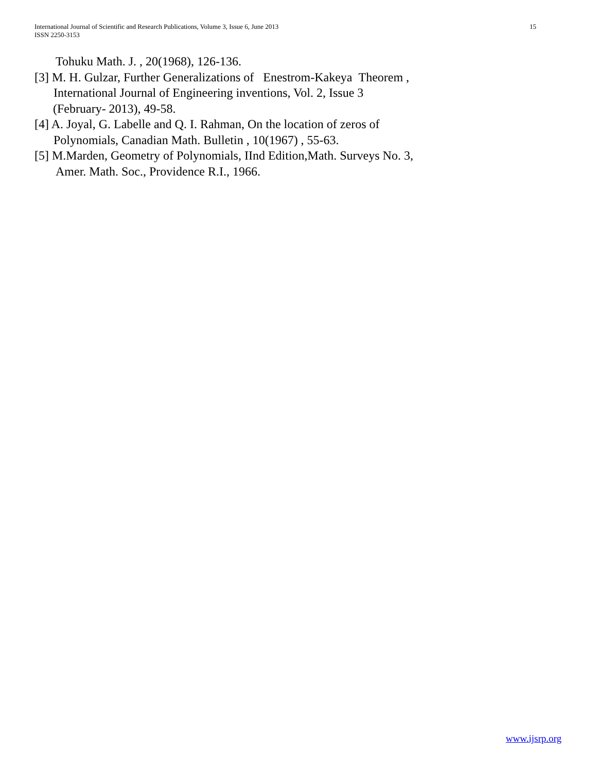15 International Journal of Scientific and Research Publications, Volume 3, Issue 6, June 2013
ISSN 2250-3153
Tohuku Math. J. , 20(1968), 126-136.
[3] M. H. Gulzar, Further Generalizations of Enestrom-Kakeya Theorem ,
International Journal of Engineering inventions, Vol. 2, Issue 3
(February- 2013), 49-58.
[4] A. Joyal, G. Labelle and Q. I. Rahman, On the location of zeros of
Polynomials, Canadian Math. Bulletin , 10(1967) , 55-63.
[5] M.Marden, Geometry of Polynomials, IInd Edition,Math. Surveys No. 3,
Amer. Math. Soc., Providence R.I., 1966.
www.ijsrp.org